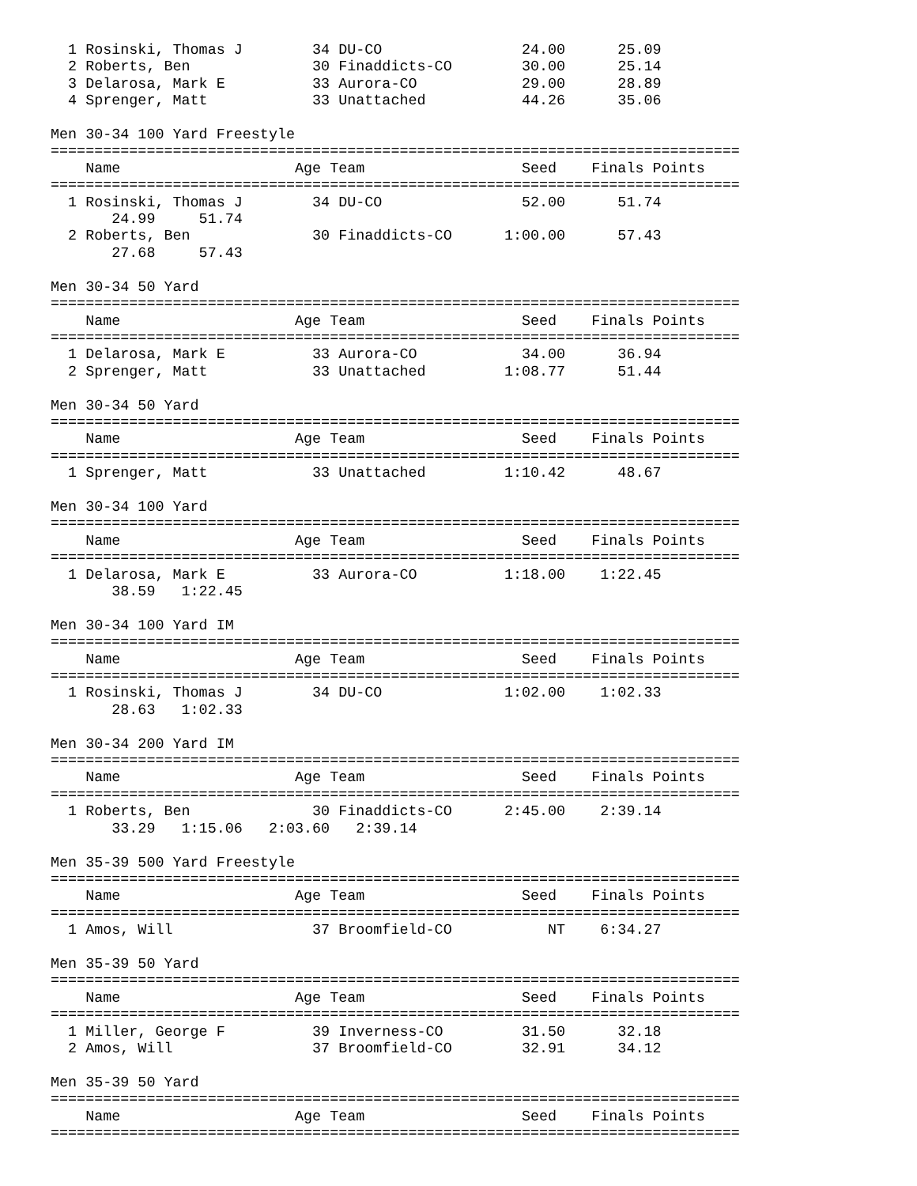1 Rosinski, Thomas J        34 DU-CO                24.00      25.09
  2 Roberts, Ben              30 Finaddicts-CO        30.00      25.14
  3 Delarosa, Mark E          33 Aurora-CO            29.00      28.89
  4 Sprenger, Matt            33 Unattached           44.26      35.06

Men 30-34 100 Yard Freestyle
===============================================================================
    Name                    Age Team                  Seed    Finals Points
===============================================================================
  1 Rosinski, Thomas J        34 DU-CO                52.00      51.74
       24.99     51.74
  2 Roberts, Ben              30 Finaddicts-CO      1:00.00      57.43
       27.68     57.43

Men 30-34 50 Yard
===============================================================================
    Name                    Age Team                  Seed    Finals Points
===============================================================================
  1 Delarosa, Mark E          33 Aurora-CO            34.00      36.94
  2 Sprenger, Matt            33 Unattached         1:08.77      51.44

Men 30-34 50 Yard
===============================================================================
    Name                    Age Team                  Seed    Finals Points
===============================================================================
  1 Sprenger, Matt            33 Unattached         1:10.42      48.67

Men 30-34 100 Yard
===============================================================================
    Name                    Age Team                  Seed    Finals Points
===============================================================================
  1 Delarosa, Mark E          33 Aurora-CO          1:18.00    1:22.45
       38.59   1:22.45

Men 30-34 100 Yard IM
===============================================================================
    Name                    Age Team                  Seed    Finals Points
===============================================================================
  1 Rosinski, Thomas J        34 DU-CO              1:02.00    1:02.33
       28.63   1:02.33

Men 30-34 200 Yard IM
===============================================================================
    Name                    Age Team                  Seed    Finals Points
===============================================================================
  1 Roberts, Ben              30 Finaddicts-CO      2:45.00    2:39.14
       33.29   1:15.06   2:03.60   2:39.14

Men 35-39 500 Yard Freestyle
===============================================================================
    Name                    Age Team                  Seed    Finals Points
===============================================================================
  1 Amos, Will                37 Broomfield-CO           NT    6:34.27

Men 35-39 50 Yard
===============================================================================
    Name                    Age Team                  Seed    Finals Points
===============================================================================
  1 Miller, George F          39 Inverness-CO         31.50      32.18
  2 Amos, Will                37 Broomfield-CO        32.91      34.12

Men 35-39 50 Yard
===============================================================================
    Name                    Age Team                  Seed    Finals Points
===============================================================================